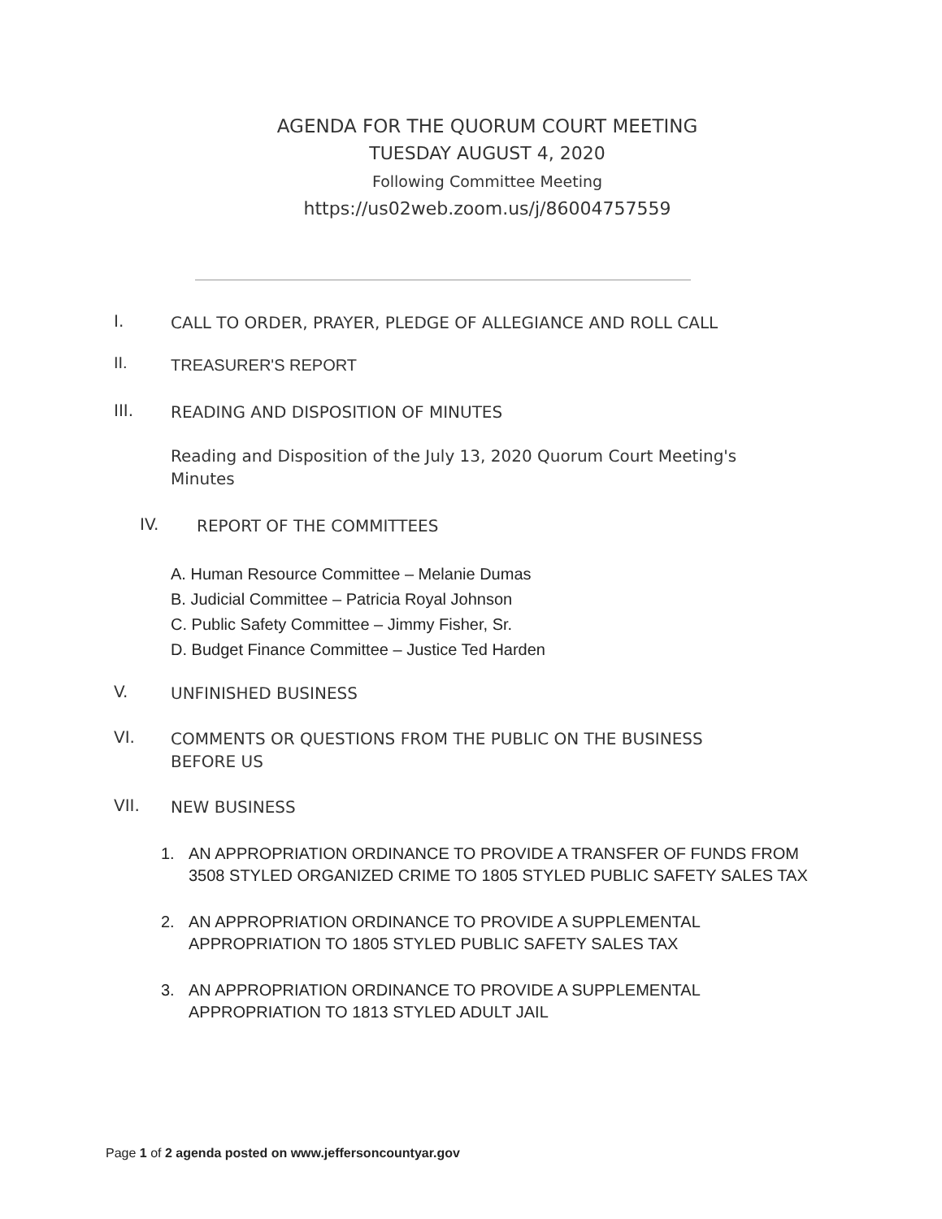AGENDA FOR THE QUORUM COURT MEETING
TUESDAY AUGUST 4, 2020
Following Committee Meeting
https://us02web.zoom.us/j/86004757559
I.
CALL TO ORDER, PRAYER, PLEDGE OF ALLEGIANCE AND ROLL CALL
II.
TREASURER'S REPORT
III.
READING AND DISPOSITION OF MINUTES
Reading and Disposition of the July 13, 2020 Quorum Court Meeting's Minutes
IV.
REPORT OF THE COMMITTEES
A. Human Resource Committee – Melanie Dumas
B. Judicial Committee – Patricia Royal Johnson
C. Public Safety Committee – Jimmy Fisher, Sr.
D. Budget Finance Committee – Justice Ted Harden
V.
UNFINISHED BUSINESS
VI.
COMMENTS OR QUESTIONS FROM THE PUBLIC ON THE BUSINESS BEFORE US
VII.
NEW BUSINESS
1. AN APPROPRIATION ORDINANCE TO PROVIDE A TRANSFER OF FUNDS FROM 3508 STYLED ORGANIZED CRIME TO 1805 STYLED PUBLIC SAFETY SALES TAX
2. AN APPROPRIATION ORDINANCE TO PROVIDE A SUPPLEMENTAL APPROPRIATION TO 1805 STYLED PUBLIC SAFETY SALES TAX
3. AN APPROPRIATION ORDINANCE TO PROVIDE A SUPPLEMENTAL APPROPRIATION TO 1813 STYLED ADULT JAIL
Page 1 of 2 agenda posted on www.jeffersoncountyar.gov